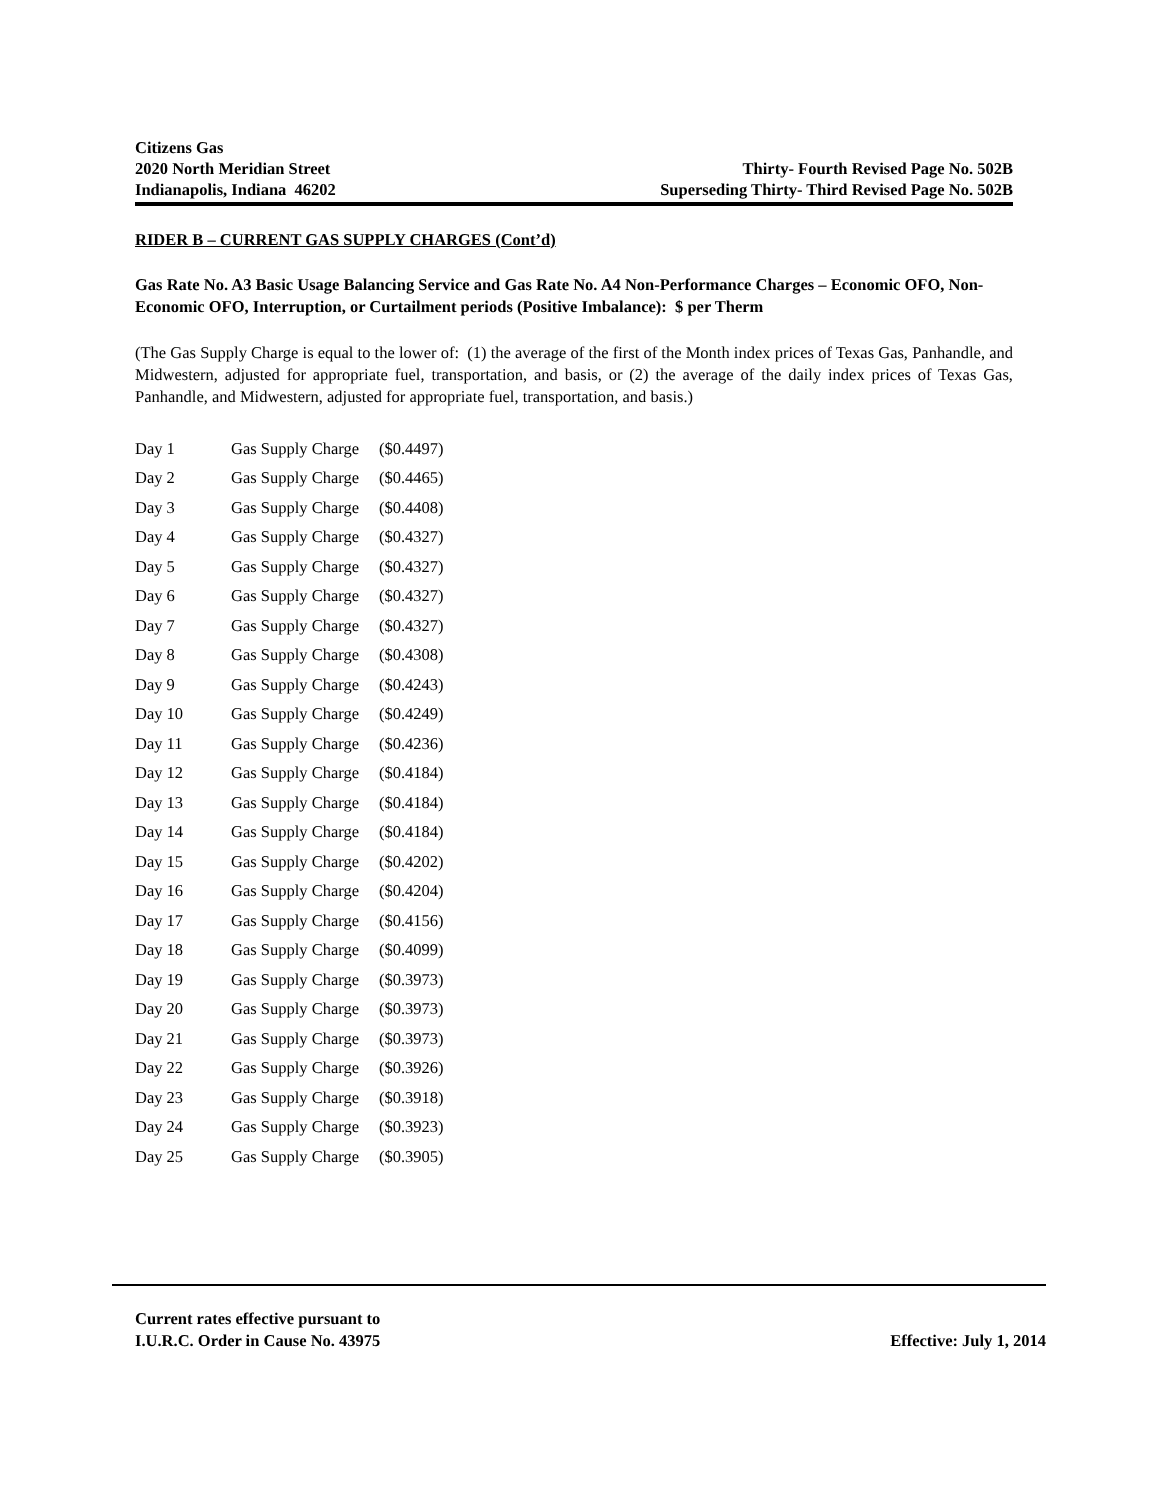Citizens Gas
2020 North Meridian Street Thirty- Fourth Revised Page No. 502B
Indianapolis, Indiana 46202 Superseding Thirty- Third Revised Page No. 502B
RIDER B – CURRENT GAS SUPPLY CHARGES (Cont’d)
Gas Rate No. A3 Basic Usage Balancing Service and Gas Rate No. A4 Non-Performance Charges – Economic OFO, Non-Economic OFO, Interruption, or Curtailment periods (Positive Imbalance): $ per Therm
(The Gas Supply Charge is equal to the lower of: (1) the average of the first of the Month index prices of Texas Gas, Panhandle, and Midwestern, adjusted for appropriate fuel, transportation, and basis, or (2) the average of the daily index prices of Texas Gas, Panhandle, and Midwestern, adjusted for appropriate fuel, transportation, and basis.)
| Day 1 | Gas Supply Charge | ($0.4497) |
| Day 2 | Gas Supply Charge | ($0.4465) |
| Day 3 | Gas Supply Charge | ($0.4408) |
| Day 4 | Gas Supply Charge | ($0.4327) |
| Day 5 | Gas Supply Charge | ($0.4327) |
| Day 6 | Gas Supply Charge | ($0.4327) |
| Day 7 | Gas Supply Charge | ($0.4327) |
| Day 8 | Gas Supply Charge | ($0.4308) |
| Day 9 | Gas Supply Charge | ($0.4243) |
| Day 10 | Gas Supply Charge | ($0.4249) |
| Day 11 | Gas Supply Charge | ($0.4236) |
| Day 12 | Gas Supply Charge | ($0.4184) |
| Day 13 | Gas Supply Charge | ($0.4184) |
| Day 14 | Gas Supply Charge | ($0.4184) |
| Day 15 | Gas Supply Charge | ($0.4202) |
| Day 16 | Gas Supply Charge | ($0.4204) |
| Day 17 | Gas Supply Charge | ($0.4156) |
| Day 18 | Gas Supply Charge | ($0.4099) |
| Day 19 | Gas Supply Charge | ($0.3973) |
| Day 20 | Gas Supply Charge | ($0.3973) |
| Day 21 | Gas Supply Charge | ($0.3973) |
| Day 22 | Gas Supply Charge | ($0.3926) |
| Day 23 | Gas Supply Charge | ($0.3918) |
| Day 24 | Gas Supply Charge | ($0.3923) |
| Day 25 | Gas Supply Charge | ($0.3905) |
Current rates effective pursuant to
I.U.R.C. Order in Cause No. 43975 Effective: July 1, 2014